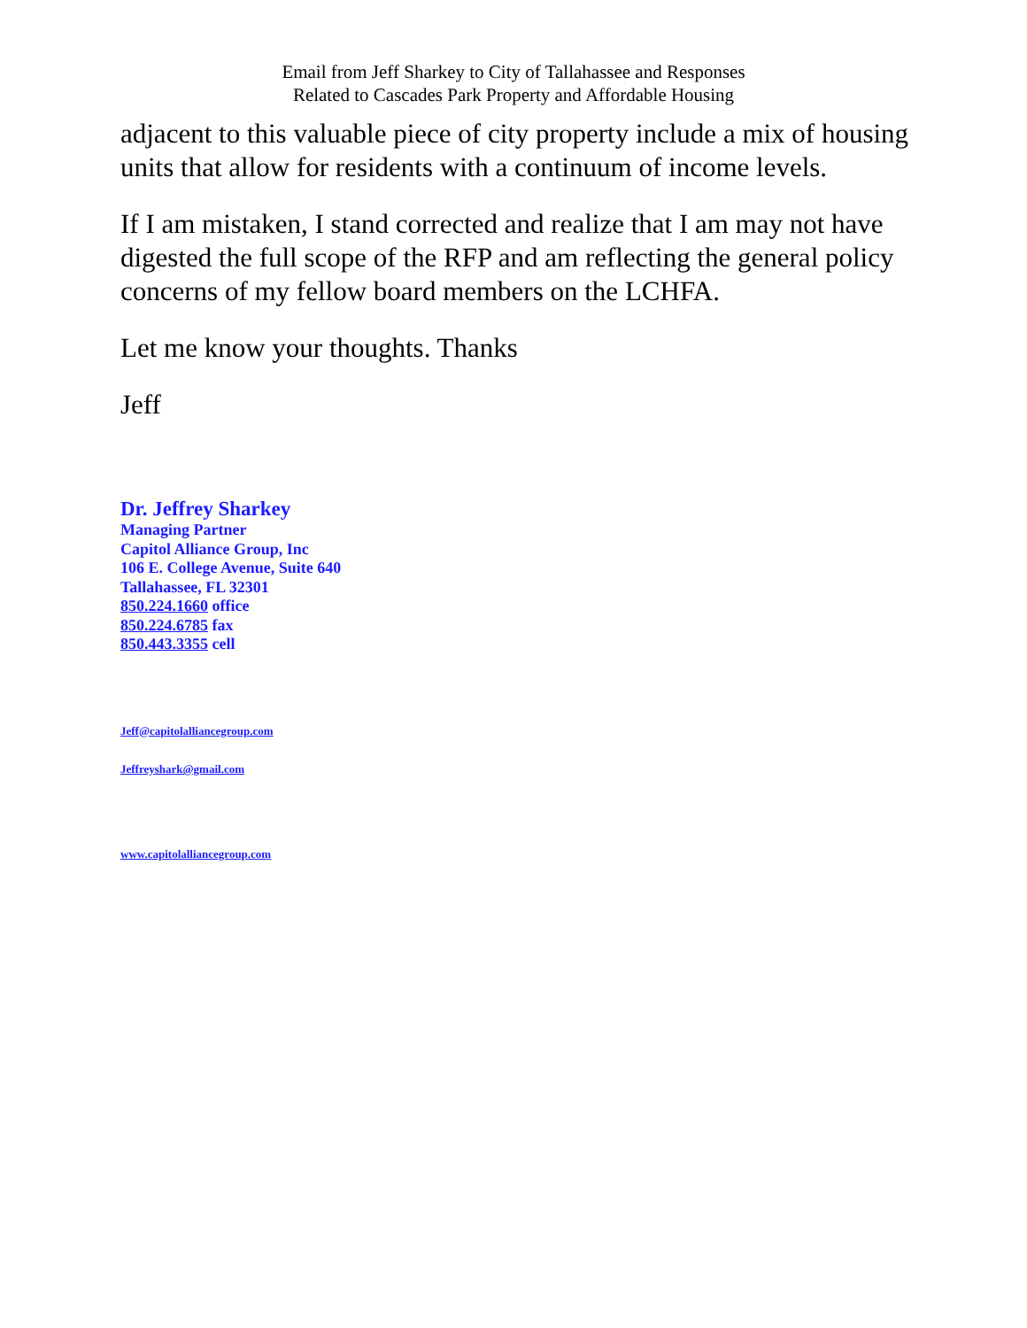Email from Jeff Sharkey to City of Tallahassee and Responses
Related to Cascades Park Property and Affordable Housing
adjacent to this valuable piece of city property include a mix of housing units that allow for residents with a continuum of income levels.
If I am mistaken, I stand corrected and realize that I am may not have digested the full scope of the RFP and am reflecting the general policy concerns of my fellow board members on the LCHFA.
Let me know your thoughts. Thanks
Jeff
Dr. Jeffrey Sharkey
Managing Partner
Capitol Alliance Group, Inc
106 E. College Avenue, Suite 640
Tallahassee, FL 32301
850.224.1660 office
850.224.6785 fax
850.443.3355 cell
Jeff@capitolalliancegroup.com
Jeffreyshark@gmail.com
www.capitolalliancegroup.com